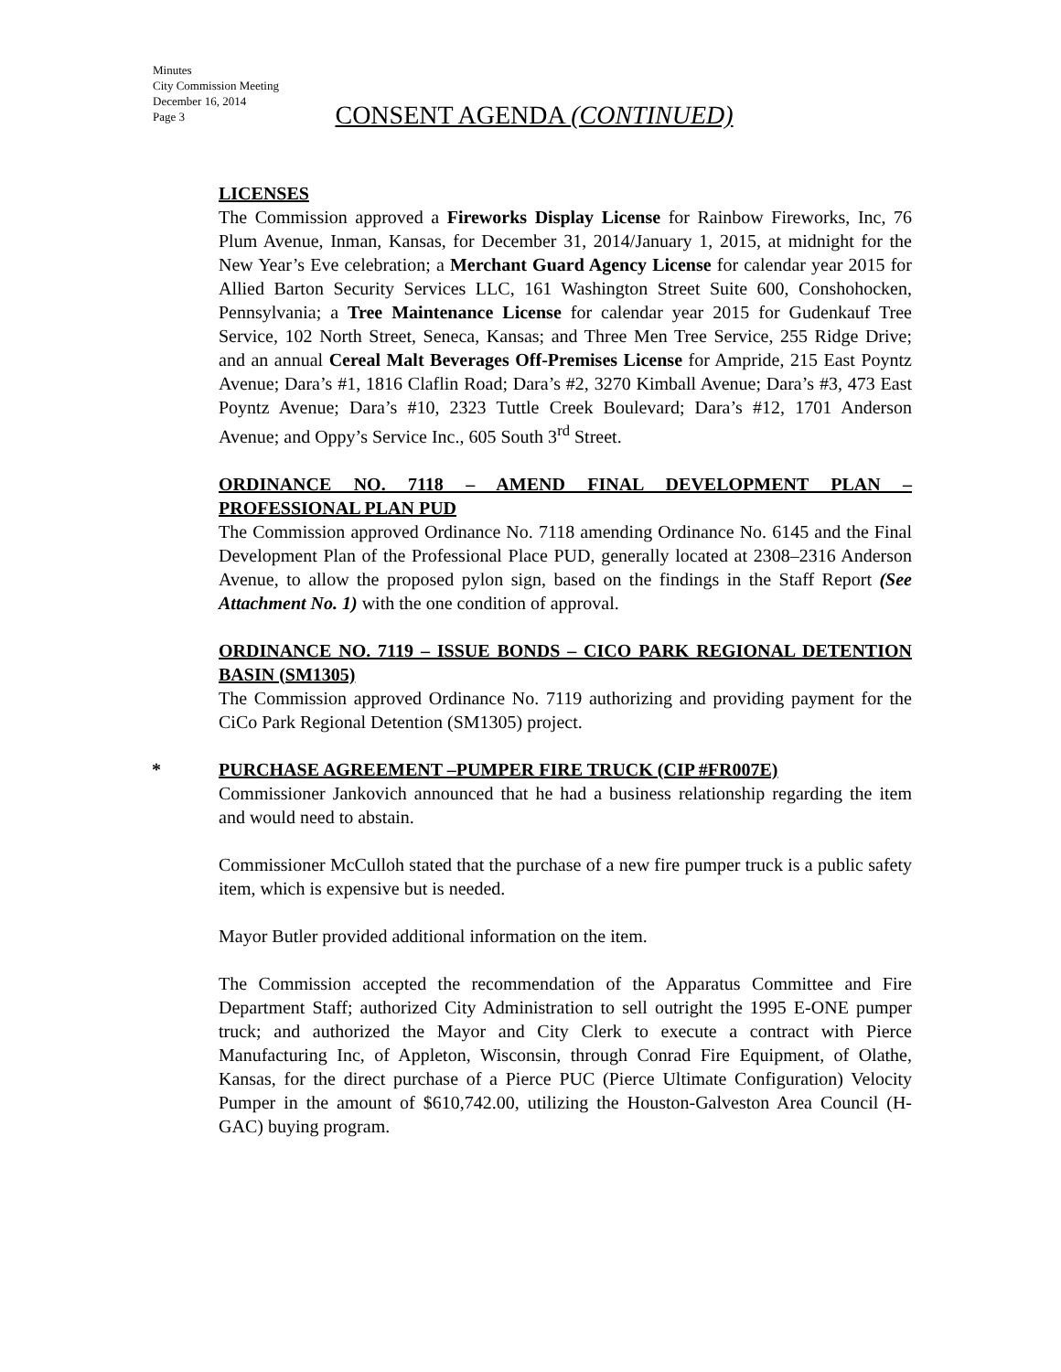Minutes
City Commission Meeting
December 16, 2014
Page 3
CONSENT AGENDA (CONTINUED)
LICENSES
The Commission approved a Fireworks Display License for Rainbow Fireworks, Inc, 76 Plum Avenue, Inman, Kansas, for December 31, 2014/January 1, 2015, at midnight for the New Year’s Eve celebration; a Merchant Guard Agency License for calendar year 2015 for Allied Barton Security Services LLC, 161 Washington Street Suite 600, Conshohocken, Pennsylvania; a Tree Maintenance License for calendar year 2015 for Gudenkauf Tree Service, 102 North Street, Seneca, Kansas; and Three Men Tree Service, 255 Ridge Drive; and an annual Cereal Malt Beverages Off-Premises License for Ampride, 215 East Poyntz Avenue; Dara’s #1, 1816 Claflin Road; Dara’s #2, 3270 Kimball Avenue; Dara’s #3, 473 East Poyntz Avenue; Dara’s #10, 2323 Tuttle Creek Boulevard; Dara’s #12, 1701 Anderson Avenue; and Oppy’s Service Inc., 605 South 3<sup>rd</sup> Street.
ORDINANCE NO. 7118 – AMEND FINAL DEVELOPMENT PLAN – PROFESSIONAL PLAN PUD
The Commission approved Ordinance No. 7118 amending Ordinance No. 6145 and the Final Development Plan of the Professional Place PUD, generally located at 2308–2316 Anderson Avenue, to allow the proposed pylon sign, based on the findings in the Staff Report (See Attachment No. 1) with the one condition of approval.
ORDINANCE NO. 7119 – ISSUE BONDS – CICO PARK REGIONAL DETENTION BASIN (SM1305)
The Commission approved Ordinance No. 7119 authorizing and providing payment for the CiCo Park Regional Detention (SM1305) project.
* PURCHASE AGREEMENT –PUMPER FIRE TRUCK (CIP #FR007E)
Commissioner Jankovich announced that he had a business relationship regarding the item and would need to abstain.
Commissioner McCulloh stated that the purchase of a new fire pumper truck is a public safety item, which is expensive but is needed.
Mayor Butler provided additional information on the item.
The Commission accepted the recommendation of the Apparatus Committee and Fire Department Staff; authorized City Administration to sell outright the 1995 E-ONE pumper truck; and authorized the Mayor and City Clerk to execute a contract with Pierce Manufacturing Inc, of Appleton, Wisconsin, through Conrad Fire Equipment, of Olathe, Kansas, for the direct purchase of a Pierce PUC (Pierce Ultimate Configuration) Velocity Pumper in the amount of $610,742.00, utilizing the Houston-Galveston Area Council (H-GAC) buying program.